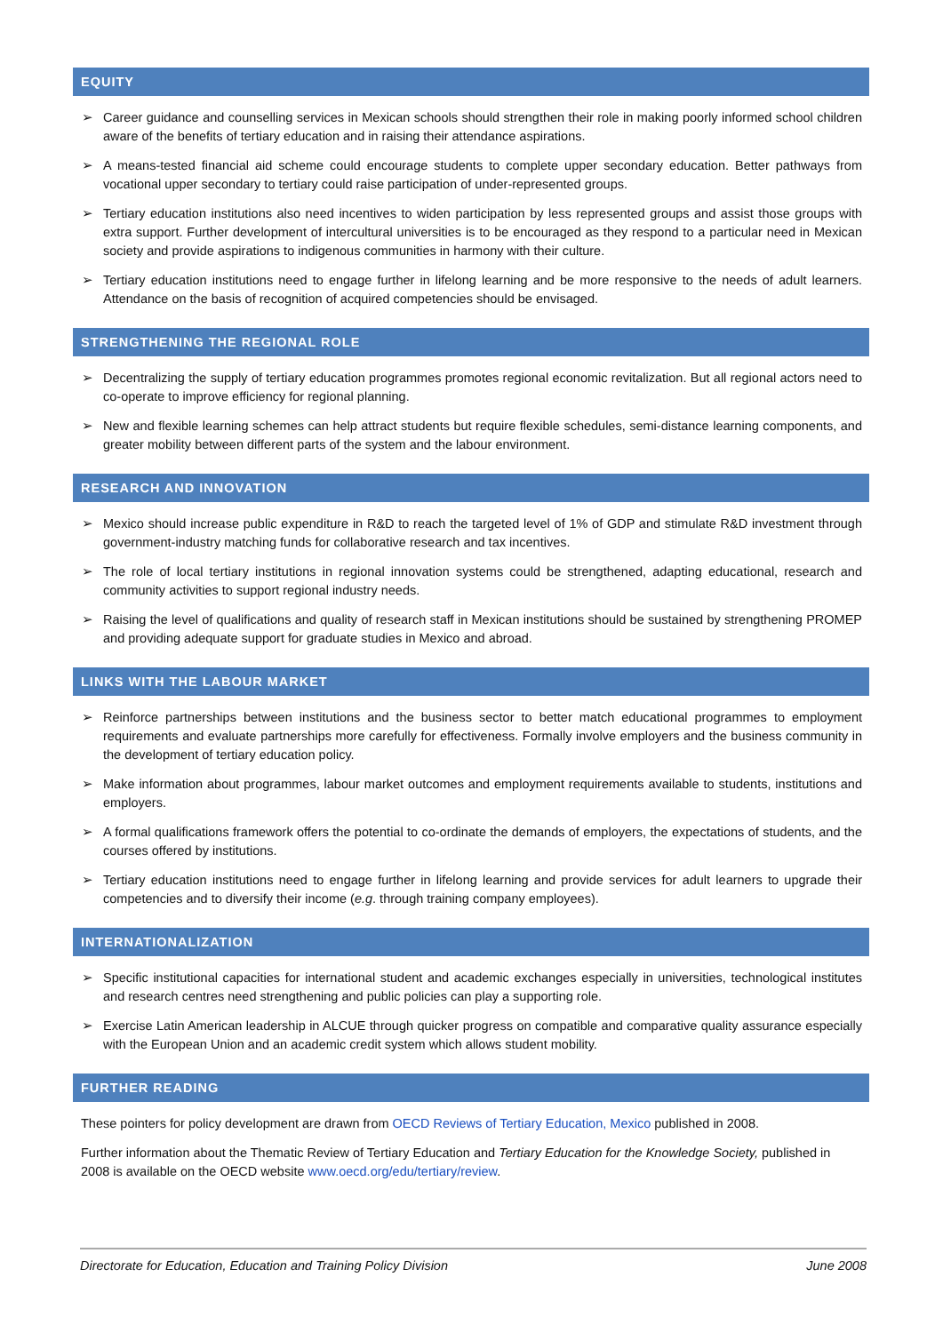EQUITY
➢ Career guidance and counselling services in Mexican schools should strengthen their role in making poorly informed school children aware of the benefits of tertiary education and in raising their attendance aspirations.
➢ A means-tested financial aid scheme could encourage students to complete upper secondary education. Better pathways from vocational upper secondary to tertiary could raise participation of under-represented groups.
➢ Tertiary education institutions also need incentives to widen participation by less represented groups and assist those groups with extra support. Further development of intercultural universities is to be encouraged as they respond to a particular need in Mexican society and provide aspirations to indigenous communities in harmony with their culture.
➢ Tertiary education institutions need to engage further in lifelong learning and be more responsive to the needs of adult learners. Attendance on the basis of recognition of acquired competencies should be envisaged.
STRENGTHENING THE REGIONAL ROLE
➢ Decentralizing the supply of tertiary education programmes promotes regional economic revitalization. But all regional actors need to co-operate to improve efficiency for regional planning.
➢ New and flexible learning schemes can help attract students but require flexible schedules, semi-distance learning components, and greater mobility between different parts of the system and the labour environment.
RESEARCH AND INNOVATION
➢ Mexico should increase public expenditure in R&D to reach the targeted level of 1% of GDP and stimulate R&D investment through government-industry matching funds for collaborative research and tax incentives.
➢ The role of local tertiary institutions in regional innovation systems could be strengthened, adapting educational, research and community activities to support regional industry needs.
➢ Raising the level of qualifications and quality of research staff in Mexican institutions should be sustained by strengthening PROMEP and providing adequate support for graduate studies in Mexico and abroad.
LINKS WITH THE LABOUR MARKET
➢ Reinforce partnerships between institutions and the business sector to better match educational programmes to employment requirements and evaluate partnerships more carefully for effectiveness. Formally involve employers and the business community in the development of tertiary education policy.
➢ Make information about programmes, labour market outcomes and employment requirements available to students, institutions and employers.
➢ A formal qualifications framework offers the potential to co-ordinate the demands of employers, the expectations of students, and the courses offered by institutions.
➢ Tertiary education institutions need to engage further in lifelong learning and provide services for adult learners to upgrade their competencies and to diversify their income (e.g. through training company employees).
INTERNATIONALIZATION
➢ Specific institutional capacities for international student and academic exchanges especially in universities, technological institutes and research centres need strengthening and public policies can play a supporting role.
➢ Exercise Latin American leadership in ALCUE through quicker progress on compatible and comparative quality assurance especially with the European Union and an academic credit system which allows student mobility.
FURTHER READING
These pointers for policy development are drawn from OECD Reviews of Tertiary Education, Mexico published in 2008.
Further information about the Thematic Review of Tertiary Education and Tertiary Education for the Knowledge Society, published in 2008 is available on the OECD website www.oecd.org/edu/tertiary/review.
Directorate for Education, Education and Training Policy Division June 2008